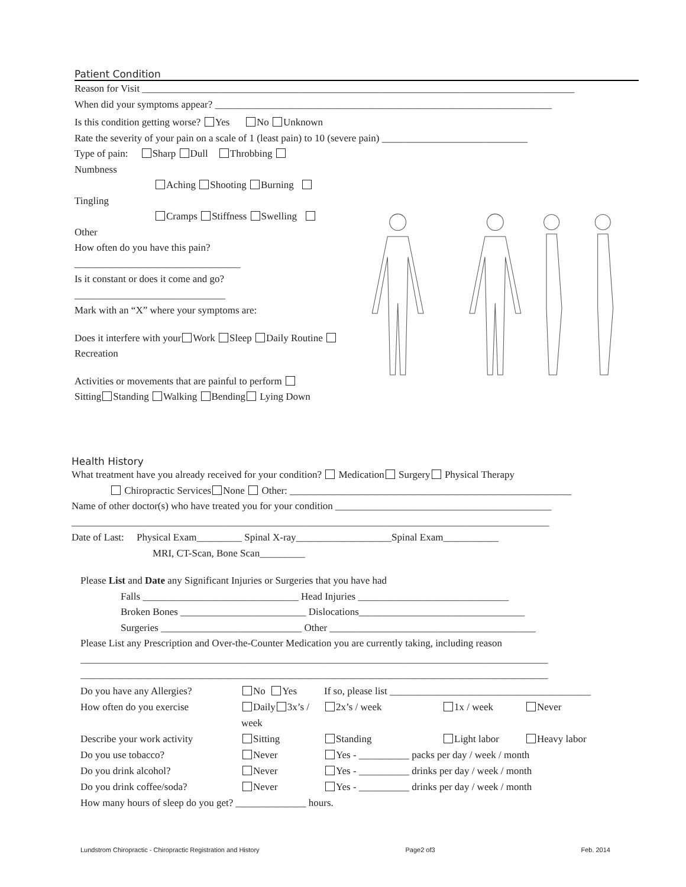Patient Condition
Reason for Visit ______________________________________________________________________________________
When did your symptoms appear? ___________________________________________________________________
Is this condition getting worse? Yes No Unknown
Rate the severity of your pain on a scale of 1 (least pain) to 10 (severe pain) _____________________________
Type of pain: Sharp Dull Throbbing
Numbness
Aching Shooting Burning
Tingling
Cramps Stiffness Swelling
Other
How often do you have this pain?
_________________________________
Is it constant or does it come and go?
______________________________
Mark with an “X” where your symptoms are:
Does it interfere with your Work Sleep Daily Routine Recreation
Activities or movements that are painful to perform
Sitting Standing Walking Bending Lying Down
Health History
What treatment have you already received for your condition? Medication Surgery Physical Therapy
Chiropractic Services None Other: ________________________________________________________
Name of other doctor(s) who have treated you for your condition ___________________________________________
_______________________________________________________________________________________________
Date of Last: Physical Exam_________ Spinal X-ray___________________Spinal Exam___________
MRI, CT-Scan, Bone Scan_________
Please List and Date any Significant Injuries or Surgeries that you have had
Falls _______________________________ Head Injuries ______________________________
Broken Bones _________________________ Dislocations_________________________________
Surgeries ____________________________ Other _________________________________________
Please List any Prescription and Over-the-Counter Medication you are currently taking, including reason
_____________________________________________________________________________________________
_____________________________________________________________________________________________
Do you have any Allergies? No Yes If so, please list ________________________________________ How often do you exercise Daily 3x’s / week 2x’s / week 1x / week Never Describe your work activity Sitting Standing Light labor Heavy labor Do you use tobacco? Never Yes - __________ packs per day / week / month Do you drink alcohol? Never Yes - __________ drinks per day / week / month Do you drink coffee/soda? Never Yes - __________ drinks per day / week / month How many hours of sleep do you get? ______________ hours.
Lundstrom Chiropractic - Chiropractic Registration and History Page2 of3 Feb. 2014